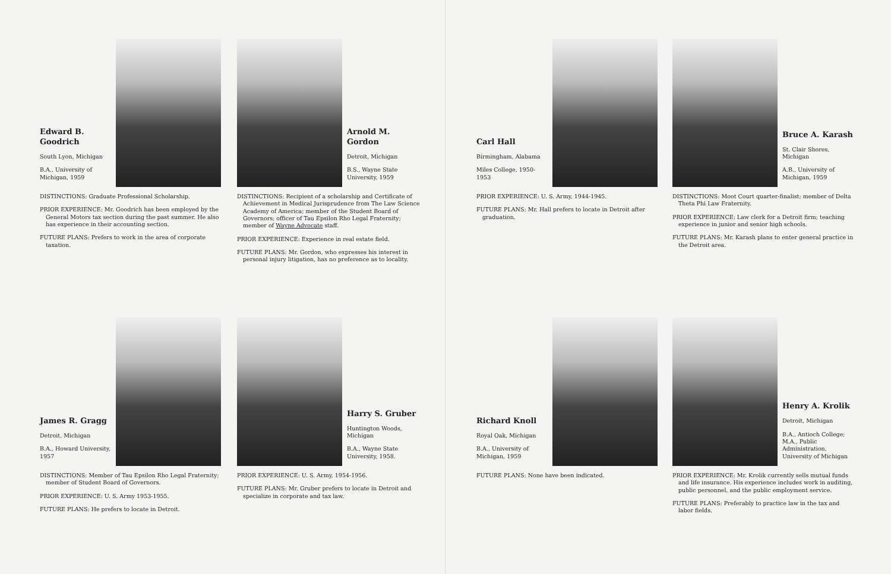Edward B. Goodrich
South Lyon, Michigan
B.A., University of Michigan, 1959
DISTINCTIONS: Graduate Professional Scholarship.
PRIOR EXPERIENCE: Mr. Goodrich has been employed by the General Motors tax section during the past summer. He also has experience in their accounting section.
FUTURE PLANS: Prefers to work in the area of corporate taxation.
Arnold M. Gordon
Detroit, Michigan
B.S., Wayne State University, 1959
DISTINCTIONS: Recipient of a scholarship and Certificate of Achievement in Medical Jurisprudence from The Law Science Academy of America; member of the Student Board of Governors; officer of Tau Epsilon Rho Legal Fraternity; member of Wayne Advocate staff.
PRIOR EXPERIENCE: Experience in real estate field.
FUTURE PLANS: Mr. Gordon, who expresses his interest in personal injury litigation, has no preference as to locality.
James R. Gragg
Detroit, Michigan
B.A., Howard University, 1957
DISTINCTIONS: Member of Tau Epsilon Rho Legal Fraternity; member of Student Board of Governors.
PRIOR EXPERIENCE: U. S. Army 1953-1955.
FUTURE PLANS: He prefers to locate in Detroit.
Harry S. Gruber
Huntington Woods, Michigan
B.A., Wayne State University, 1958.
PRIOR EXPERIENCE: U. S. Army, 1954-1956.
FUTURE PLANS: Mr. Gruber prefers to locate in Detroit and specialize in corporate and tax law.
Carl Hall
Birmingham, Alabama
Miles College, 1950-1953
PRIOR EXPERIENCE: U. S. Army, 1944-1945.
FUTURE PLANS: Mr. Hall prefers to locate in Detroit after graduation.
Bruce A. Karash
St. Clair Shores, Michigan
A.B., University of Michigan, 1959
DISTINCTIONS: Moot Court quarter-finalist; member of Delta Theta Phi Law Fraternity.
PRIOR EXPERIENCE: Law clerk for a Detroit firm; teaching experience in junior and senior high schools.
FUTURE PLANS: Mr. Karash plans to enter general practice in the Detroit area.
Richard Knoll
Royal Oak, Michigan
B.A., University of Michigan, 1959
FUTURE PLANS: None have been indicated.
Henry A. Krolik
Detroit, Michigan
B.A., Antioch College; M.A., Public Administration, University of Michigan
PRIOR EXPERIENCE: Mr. Krolik currently sells mutual funds and life insurance. His experience includes work in auditing, public personnel, and the public employment service.
FUTURE PLANS: Preferably to practice law in the tax and labor fields.